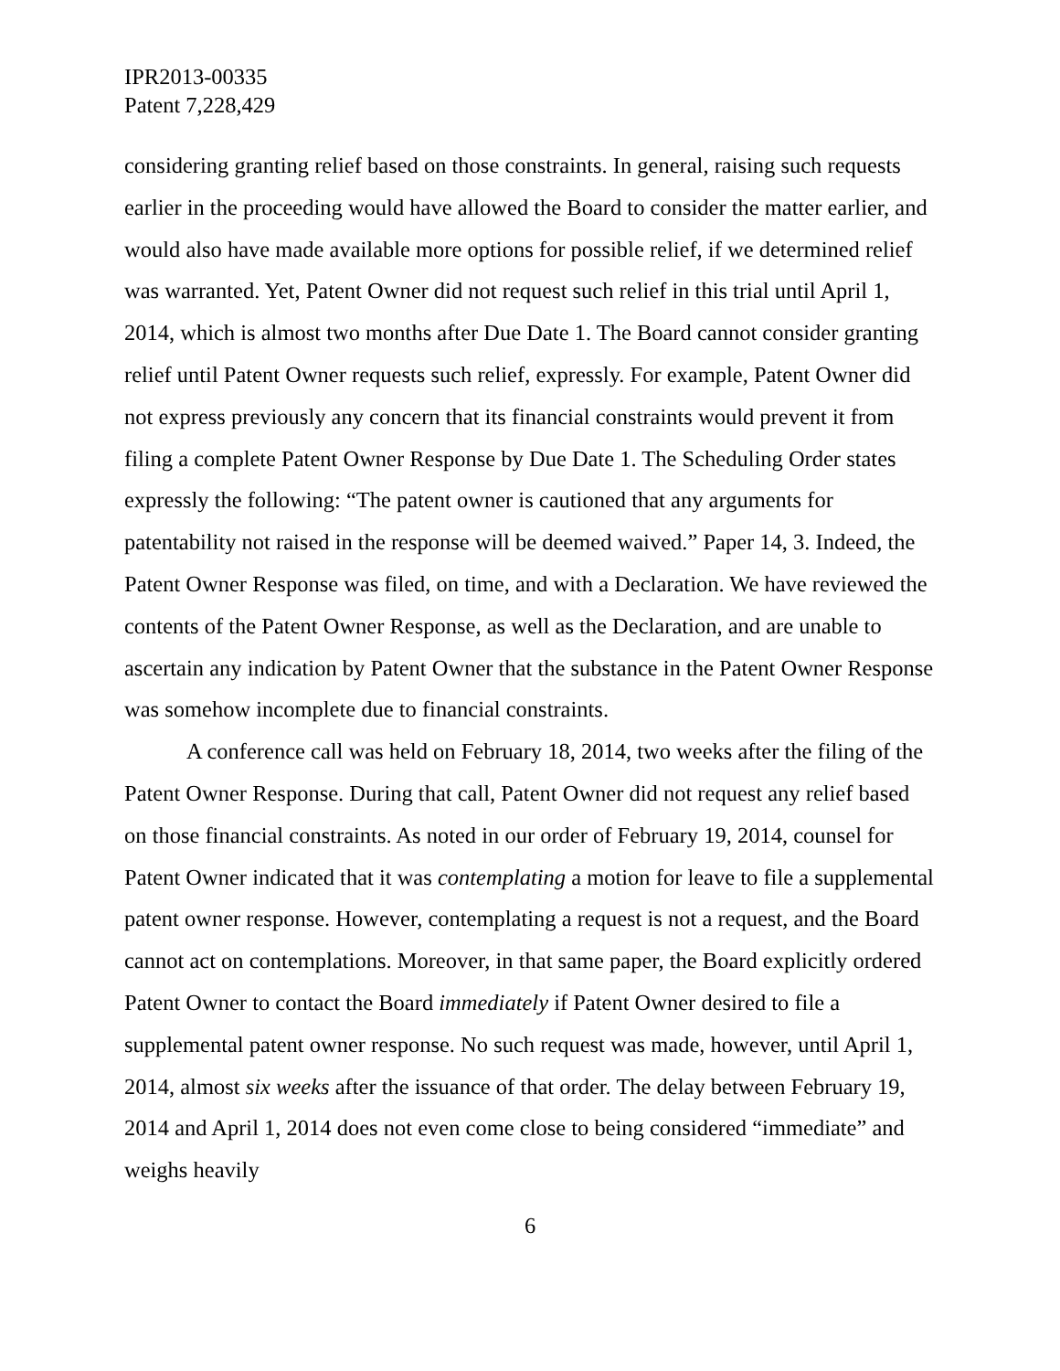IPR2013-00335
Patent 7,228,429
considering granting relief based on those constraints. In general, raising such requests earlier in the proceeding would have allowed the Board to consider the matter earlier, and would also have made available more options for possible relief, if we determined relief was warranted. Yet, Patent Owner did not request such relief in this trial until April 1, 2014, which is almost two months after Due Date 1. The Board cannot consider granting relief until Patent Owner requests such relief, expressly. For example, Patent Owner did not express previously any concern that its financial constraints would prevent it from filing a complete Patent Owner Response by Due Date 1. The Scheduling Order states expressly the following: “The patent owner is cautioned that any arguments for patentability not raised in the response will be deemed waived.” Paper 14, 3. Indeed, the Patent Owner Response was filed, on time, and with a Declaration. We have reviewed the contents of the Patent Owner Response, as well as the Declaration, and are unable to ascertain any indication by Patent Owner that the substance in the Patent Owner Response was somehow incomplete due to financial constraints.
A conference call was held on February 18, 2014, two weeks after the filing of the Patent Owner Response. During that call, Patent Owner did not request any relief based on those financial constraints. As noted in our order of February 19, 2014, counsel for Patent Owner indicated that it was contemplating a motion for leave to file a supplemental patent owner response. However, contemplating a request is not a request, and the Board cannot act on contemplations. Moreover, in that same paper, the Board explicitly ordered Patent Owner to contact the Board immediately if Patent Owner desired to file a supplemental patent owner response. No such request was made, however, until April 1, 2014, almost six weeks after the issuance of that order. The delay between February 19, 2014 and April 1, 2014 does not even come close to being considered “immediate” and weighs heavily
6